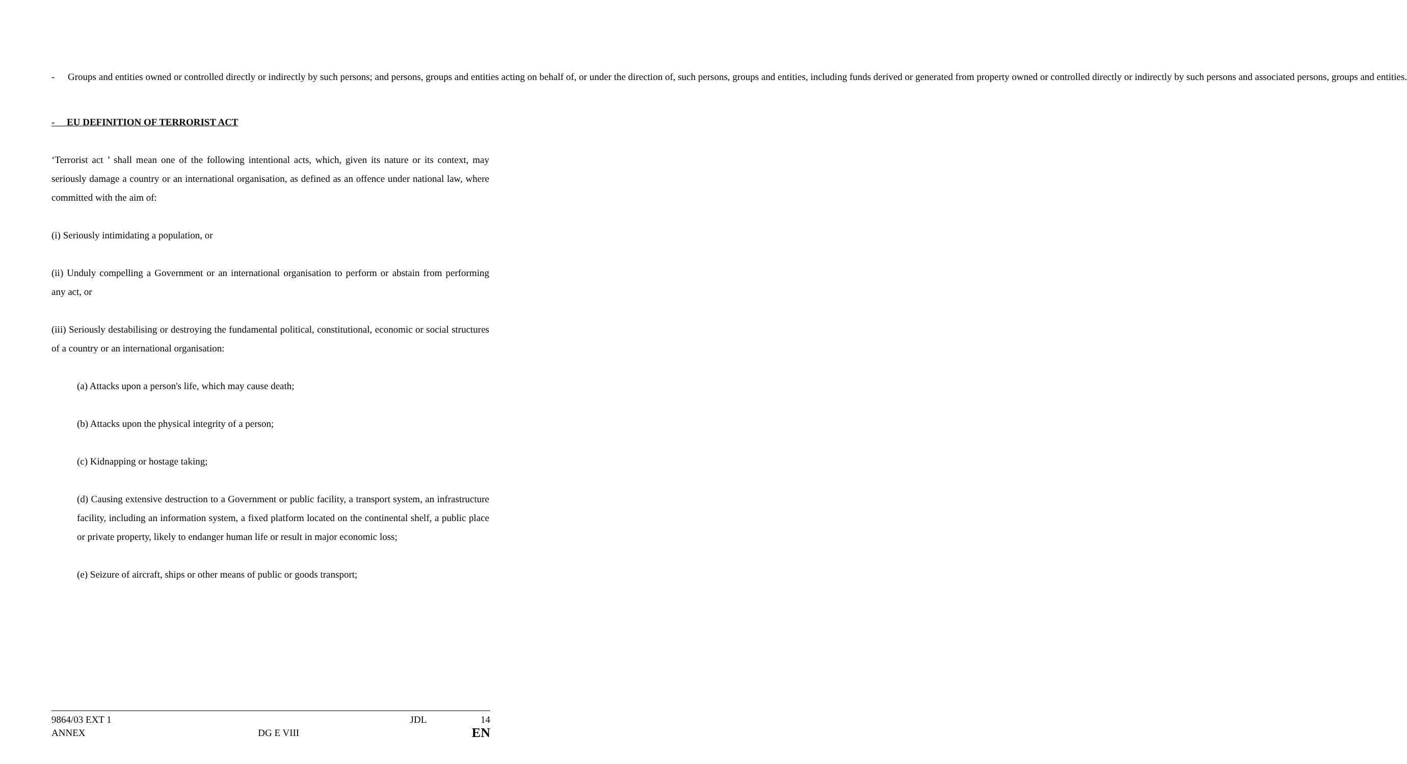- Groups and entities owned or controlled directly or indirectly by such persons; and persons, groups and entities acting on behalf of, or under the direction of, such persons, groups and entities, including funds derived or generated from property owned or controlled directly or indirectly by such persons and associated persons, groups and entities.
- EU DEFINITION OF TERRORIST ACT
‘Terrorist act ’ shall mean one of the following intentional acts, which, given its nature or its context, may seriously damage a country or an international organisation, as defined as an offence under national law, where committed with the aim of:
(i) Seriously intimidating a population, or
(ii) Unduly compelling a Government or an international organisation to perform or abstain from performing any act, or
(iii) Seriously destabilising or destroying the fundamental political, constitutional, economic or social structures of a country or an international organisation:
(a) Attacks upon a person's life, which may cause death;
(b) Attacks upon the physical integrity of a person;
(c) Kidnapping or hostage taking;
(d) Causing extensive destruction to a Government or public facility, a transport system, an infrastructure facility, including an information system, a fixed platform located on the continental shelf, a public place or private property, likely to endanger human life or result in major economic loss;
(e) Seizure of aircraft, ships or other means of public or goods transport;
9864/03 EXT 1 JDL 14
ANNEX DG E VIII EN